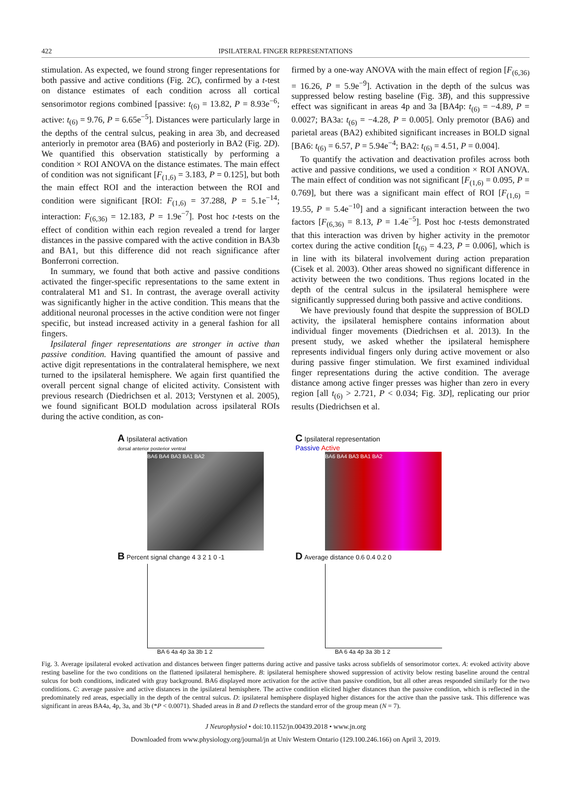422
IPSILATERAL FINGER REPRESENTATIONS
stimulation. As expected, we found strong finger representations for both passive and active conditions (Fig. 2C), confirmed by a t-test on distance estimates of each condition across all cortical sensorimotor regions combined [passive: t<sub>(6)</sub> = 13.82, P = 8.93e<sup>−6</sup>; active: t<sub>(6)</sub> = 9.76, P = 6.65e<sup>−5</sup>]. Distances were particularly large in the depths of the central sulcus, peaking in area 3b, and decreased anteriorly in premotor area (BA6) and posteriorly in BA2 (Fig. 2D). We quantified this observation statistically by performing a condition × ROI ANOVA on the distance estimates. The main effect of condition was not significant [F<sub>(1,6)</sub> = 3.183, P = 0.125], but both the main effect ROI and the interaction between the ROI and condition were significant [ROI: F<sub>(1,6)</sub> = 37.288, P = 5.1e<sup>−14</sup>; interaction: F<sub>(6,36)</sub> = 12.183, P = 1.9e<sup>−7</sup>]. Post hoc t-tests on the effect of condition within each region revealed a trend for larger distances in the passive compared with the active condition in BA3b and BA1, but this difference did not reach significance after Bonferroni correction.
In summary, we found that both active and passive conditions activated the finger-specific representations to the same extent in contralateral M1 and S1. In contrast, the average overall activity was significantly higher in the active condition. This means that the additional neuronal processes in the active condition were not finger specific, but instead increased activity in a general fashion for all fingers.
Ipsilateral finger representations are stronger in active than passive condition. Having quantified the amount of passive and active digit representations in the contralateral hemisphere, we next turned to the ipsilateral hemisphere. We again first quantified the overall percent signal change of elicited activity. Consistent with previous research (Diedrichsen et al. 2013; Verstynen et al. 2005), we found significant BOLD modulation across ipsilateral ROIs during the active condition, as con-
firmed by a one-way ANOVA with the main effect of region [F<sub>(6,36)</sub> = 16.26, P = 5.9e<sup>−9</sup>]. Activation in the depth of the sulcus was suppressed below resting baseline (Fig. 3B), and this suppressive effect was significant in areas 4p and 3a [BA4p: t<sub>(6)</sub> = −4.89, P = 0.0027; BA3a: t<sub>(6)</sub> = −4.28, P = 0.005]. Only premotor (BA6) and parietal areas (BA2) exhibited significant increases in BOLD signal [BA6: t<sub>(6)</sub> = 6.57, P = 5.94e<sup>−4</sup>; BA2: t<sub>(6)</sub> = 4.51, P = 0.004].
To quantify the activation and deactivation profiles across both active and passive conditions, we used a condition × ROI ANOVA. The main effect of condition was not significant [F<sub>(1,6)</sub> = 0.095, P = 0.769], but there was a significant main effect of ROI [F<sub>(1,6)</sub> = 19.55, P = 5.4e<sup>−10</sup>] and a significant interaction between the two factors [F<sub>(6,36)</sub> = 8.13, P = 1.4e<sup>−5</sup>]. Post hoc t-tests demonstrated that this interaction was driven by higher activity in the premotor cortex during the active condition [t<sub>(6)</sub> = 4.23, P = 0.006], which is in line with its bilateral involvement during action preparation (Cisek et al. 2003). Other areas showed no significant difference in activity between the two conditions. Thus regions located in the depth of the central sulcus in the ipsilateral hemisphere were significantly suppressed during both passive and active conditions.
We have previously found that despite the suppression of BOLD activity, the ipsilateral hemisphere contains information about individual finger movements (Diedrichsen et al. 2013). In the present study, we asked whether the ipsilateral hemisphere represents individual fingers only during active movement or also during passive finger stimulation. We first examined individual finger representations during the active condition. The average distance among active finger presses was higher than zero in every region [all t<sub>(6)</sub> > 2.721, P < 0.034; Fig. 3D], replicating our prior results (Diedrichsen et al.
A Ipsilateral activation
dorsal anterior posterior ventral
BA6 BA4 BA3 BA1 BA2
B Percent signal change 4 3 2 1 0 -1
BA 6 4a 4p 3a 3b 1 2
C Ipsilateral representation
Passive Active
BA6 BA4 BA3 BA1 BA2
D Average distance 0.6 0.4 0.2 0
BA 6 4a 4p 3a 3b 1 2
Fig. 3. Average ipsilateral evoked activation and distances between finger patterns during active and passive tasks across subfields of sensorimotor cortex. A: evoked activity above resting baseline for the two conditions on the flattened ipsilateral hemisphere. B: ipsilateral hemisphere showed suppression of activity below resting baseline around the central sulcus for both conditions, indicated with gray background. BA6 displayed more activation for the active than passive condition, but all other areas responded similarly for the two conditions. C: average passive and active distances in the ipsilateral hemisphere. The active condition elicited higher distances than the passive condition, which is reflected in the predominately red areas, especially in the depth of the central sulcus. D: ipsilateral hemisphere displayed higher distances for the active than the passive task. This difference was significant in areas BA4a, 4p, 3a, and 3b (*P < 0.0071). Shaded areas in B and D reflects the standard error of the group mean (N = 7).
J Neurophysiol • doi:10.1152/jn.00439.2018 • www.jn.org
Downloaded from www.physiology.org/journal/jn at Univ Western Ontario (129.100.246.166) on April 3, 2019.